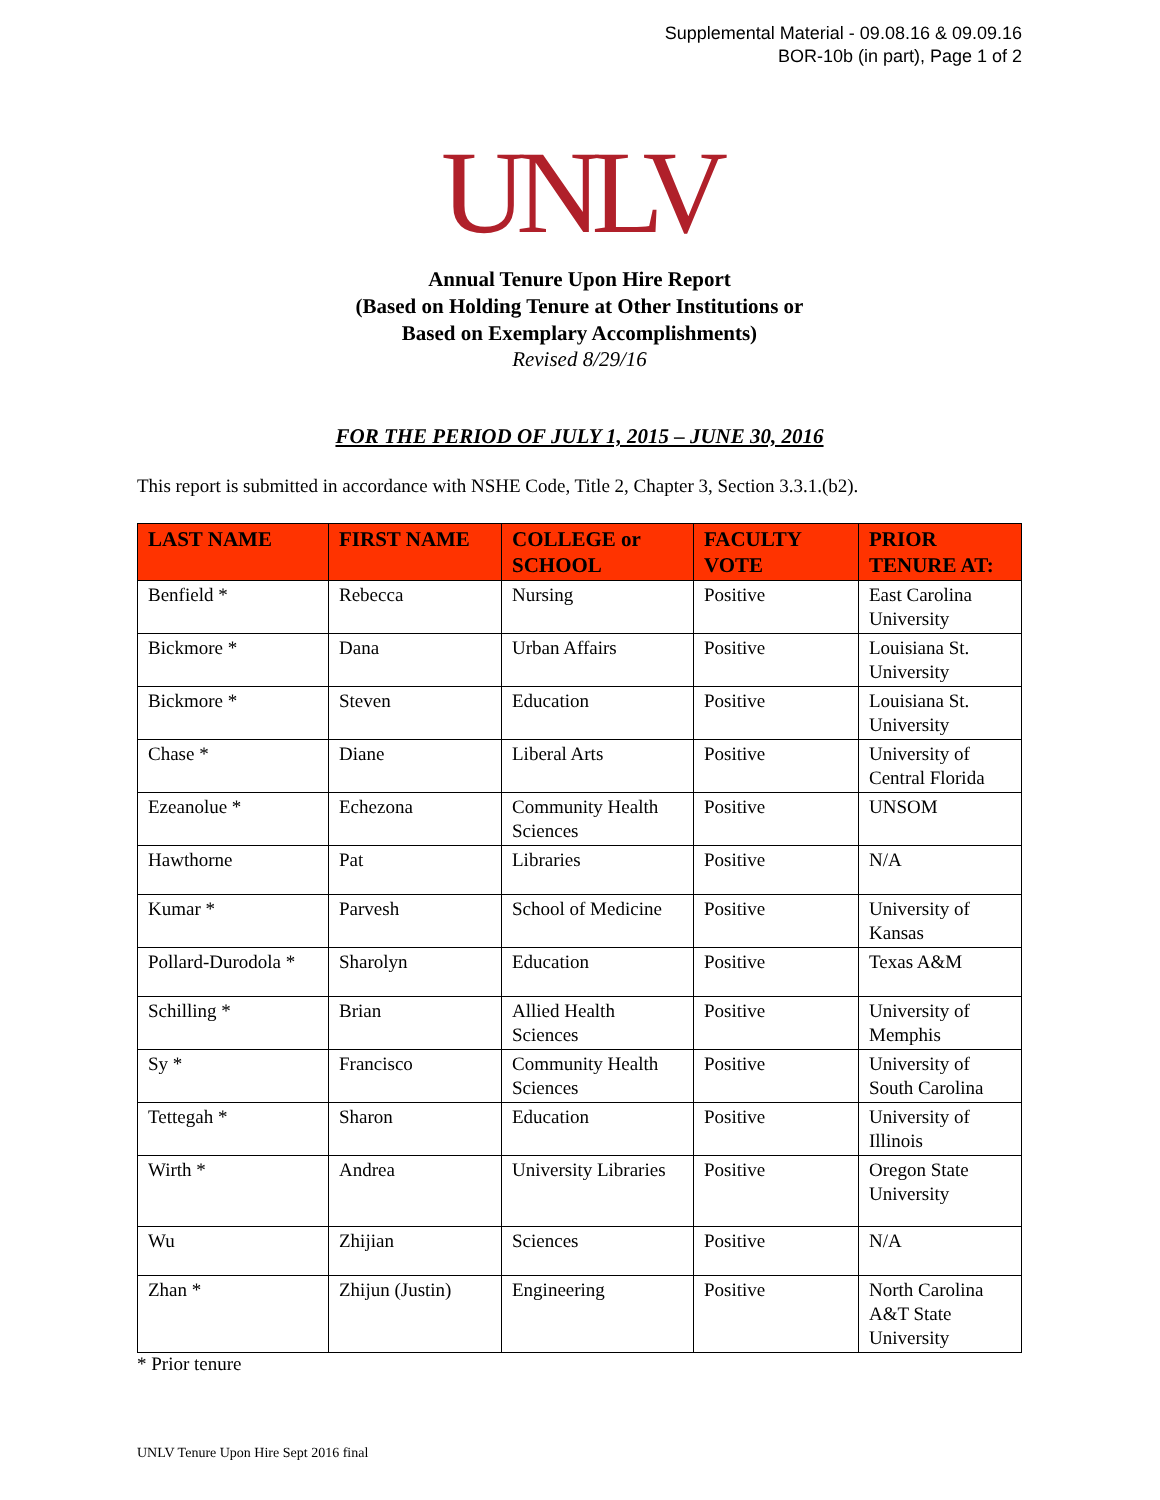Supplemental Material - 09.08.16 & 09.09.16
BOR-10b (in part), Page 1 of 2
UNLV
Annual Tenure Upon Hire Report
(Based on Holding Tenure at Other Institutions or
Based on Exemplary Accomplishments)
Revised 8/29/16
FOR THE PERIOD OF JULY 1, 2015 – JUNE 30, 2016
This report is submitted in accordance with NSHE Code, Title 2, Chapter 3, Section 3.3.1.(b2).
| LAST NAME | FIRST NAME | COLLEGE or SCHOOL | FACULTY VOTE | PRIOR TENURE AT: |
| --- | --- | --- | --- | --- |
| Benfield * | Rebecca | Nursing | Positive | East Carolina University |
| Bickmore * | Dana | Urban Affairs | Positive | Louisiana St. University |
| Bickmore * | Steven | Education | Positive | Louisiana St. University |
| Chase * | Diane | Liberal Arts | Positive | University of Central Florida |
| Ezeanolue * | Echezona | Community Health Sciences | Positive | UNSOM |
| Hawthorne | Pat | Libraries | Positive | N/A |
| Kumar * | Parvesh | School of Medicine | Positive | University of Kansas |
| Pollard-Durodola * | Sharolyn | Education | Positive | Texas A&M |
| Schilling * | Brian | Allied Health Sciences | Positive | University of Memphis |
| Sy * | Francisco | Community Health Sciences | Positive | University of South Carolina |
| Tettegah * | Sharon | Education | Positive | University of Illinois |
| Wirth * | Andrea | University Libraries | Positive | Oregon State University |
| Wu | Zhijian | Sciences | Positive | N/A |
| Zhan * | Zhijun (Justin) | Engineering | Positive | North Carolina A&T State University |
* Prior tenure
UNLV Tenure Upon Hire Sept 2016 final